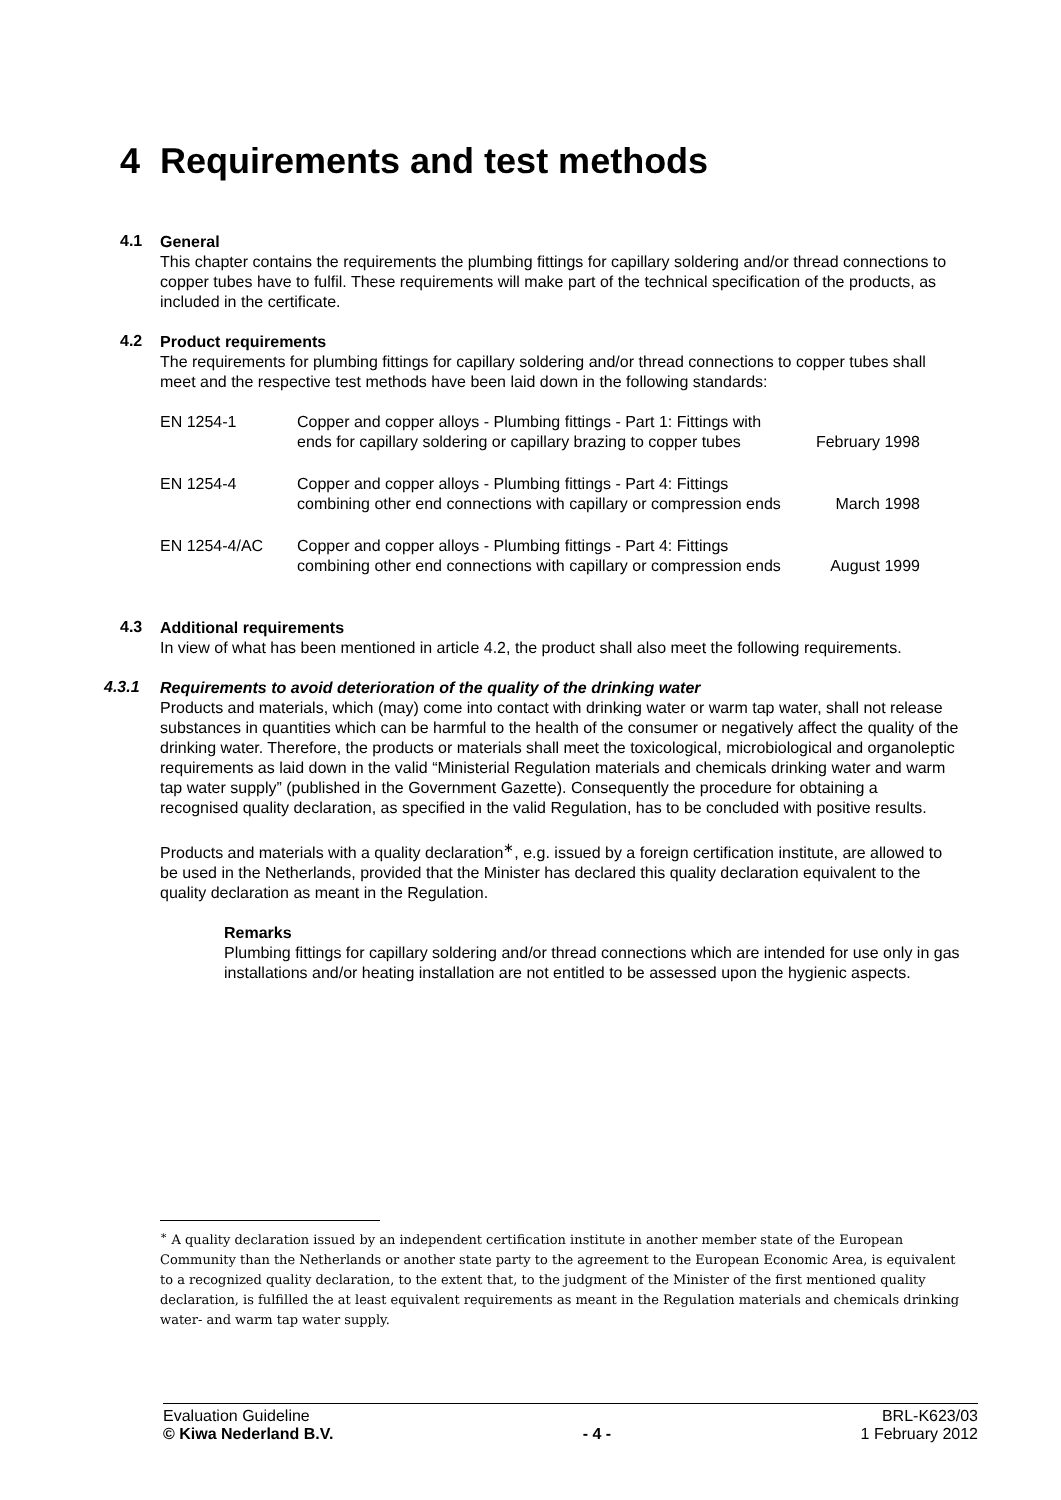4 Requirements and test methods
4.1
General
This chapter contains the requirements the plumbing fittings for capillary soldering and/or thread connections to copper tubes have to fulfil. These requirements will make part of the technical specification of the products, as included in the certificate.
4.2
Product requirements
The requirements for plumbing fittings for capillary soldering and/or thread connections to copper tubes shall meet and the respective test methods have been laid down in the following standards:
| EN 1254-1 | Copper and copper alloys - Plumbing fittings - Part 1: Fittings with ends for capillary soldering or capillary brazing to copper tubes | February 1998 |
| EN 1254-4 | Copper and copper alloys - Plumbing fittings - Part 4: Fittings combining other end connections with capillary or compression ends | March 1998 |
| EN 1254-4/AC | Copper and copper alloys - Plumbing fittings - Part 4: Fittings combining other end connections with capillary or compression ends | August 1999 |
4.3
Additional requirements
In view of what has been mentioned in article 4.2, the product shall also meet the following requirements.
4.3.1
Requirements to avoid deterioration of the quality of the drinking water
Products and materials, which (may) come into contact with drinking water or warm tap water, shall not release substances in quantities which can be harmful to the health of the consumer or negatively affect the quality of the drinking water. Therefore, the products or materials shall meet the toxicological, microbiological and organoleptic requirements as laid down in the valid “Ministerial Regulation materials and chemicals drinking water and warm tap water supply” (published in the Government Gazette). Consequently the procedure for obtaining a recognised quality declaration, as specified in the valid Regulation, has to be concluded with positive results.
Products and materials with a quality declaration<sup>∗</sup>, e.g. issued by a foreign certification institute, are allowed to be used in the Netherlands, provided that the Minister has declared this quality declaration equivalent to the quality declaration as meant in the Regulation.
Remarks
Plumbing fittings for capillary soldering and/or thread connections which are intended for use only in gas installations and/or heating installation are not entitled to be assessed upon the hygienic aspects.
<sup>∗</sup> A quality declaration issued by an independent certification institute in another member state of the European Community than the Netherlands or another state party to the agreement to the European Economic Area, is equivalent to a recognized quality declaration, to the extent that, to the judgment of the Minister of the first mentioned quality declaration, is fulfilled the at least equivalent requirements as meant in the Regulation materials and chemicals drinking water- and warm tap water supply.
Evaluation Guideline
© Kiwa Nederland B.V.
- 4 - BRL-K623/03
1 February 2012